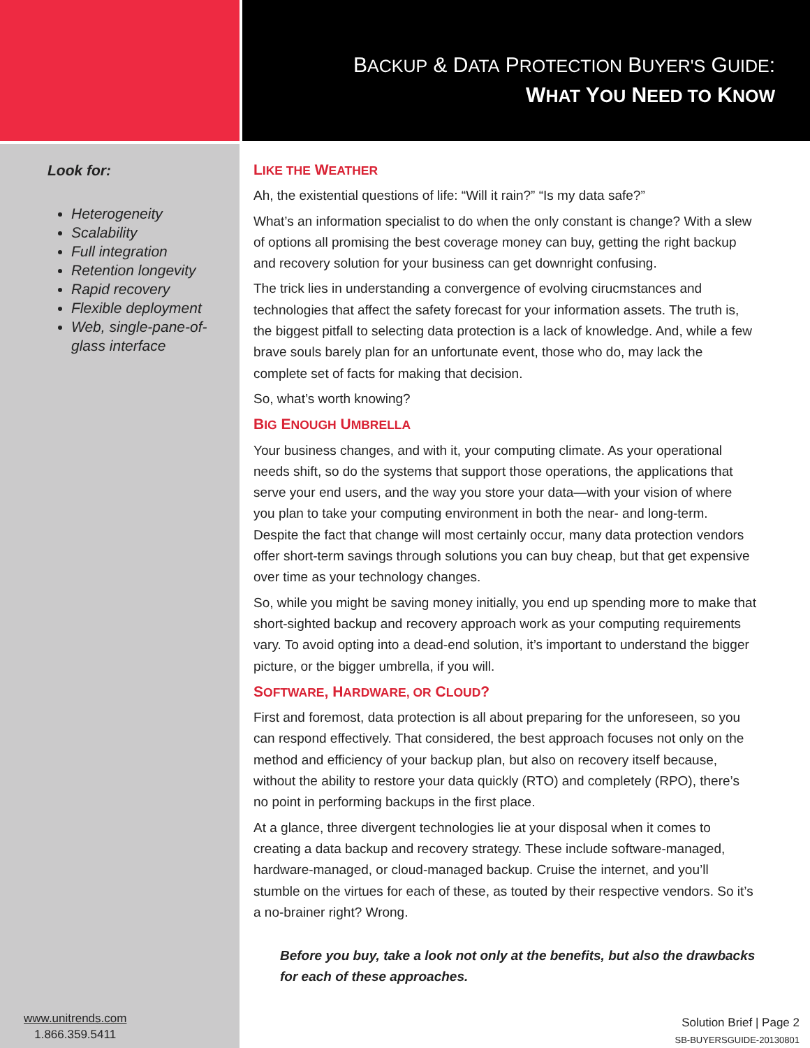BACKUP & DATA PROTECTION BUYER'S GUIDE:
WHAT YOU NEED TO KNOW
Look for:
Heterogeneity
Scalability
Full integration
Retention longevity
Rapid recovery
Flexible deployment
Web, single-pane-of-glass interface
LIKE THE WEATHER
Ah, the existential questions of life: “Will it rain?” “Is my data safe?”
What’s an information specialist to do when the only constant is change? With a slew of options all promising the best coverage money can buy, getting the right backup and recovery solution for your business can get downright confusing.
The trick lies in understanding a convergence of evolving cirucmstances and technologies that affect the safety forecast for your information assets. The truth is, the biggest pitfall to selecting data protection is a lack of knowledge. And, while a few brave souls barely plan for an unfortunate event, those who do, may lack the complete set of facts for making that decision.
So, what’s worth knowing?
BIG ENOUGH UMBRELLA
Your business changes, and with it, your computing climate. As your operational needs shift, so do the systems that support those operations, the applications that serve your end users, and the way you store your data—with your vision of where you plan to take your computing environment in both the near- and long-term. Despite the fact that change will most certainly occur, many data protection vendors offer short-term savings through solutions you can buy cheap, but that get expensive over time as your technology changes.
So, while you might be saving money initially, you end up spending more to make that short-sighted backup and recovery approach work as your computing requirements vary. To avoid opting into a dead-end solution, it’s important to understand the bigger picture, or the bigger umbrella, if you will.
SOFTWARE, HARDWARE, OR CLOUD?
First and foremost, data protection is all about preparing for the unforeseen, so you can respond effectively. That considered, the best approach focuses not only on the method and efficiency of your backup plan, but also on recovery itself because, without the ability to restore your data quickly (RTO) and completely (RPO), there’s no point in performing backups in the first place.
At a glance, three divergent technologies lie at your disposal when it comes to creating a data backup and recovery strategy. These include software-managed, hardware-managed, or cloud-managed backup. Cruise the internet, and you’ll stumble on the virtues for each of these, as touted by their respective vendors. So it’s a no-brainer right? Wrong.
Before you buy, take a look not only at the benefits, but also the drawbacks for each of these approaches.
www.unitrends.com
1.866.359.5411
Solution Brief | Page 2
SB-BUYERSGUIDE-20130801